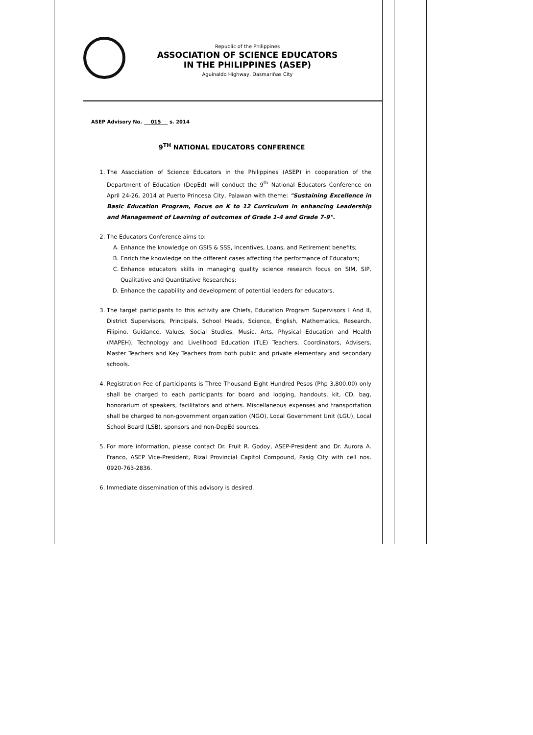Republic of the Philippines
ASSOCIATION OF SCIENCE EDUCATORS
IN THE PHILIPPINES (ASEP)
Aguinaldo Highway, Dasmariñas City
ASEP Advisory No. 015 s. 2014
9<sup>TH</sup> NATIONAL EDUCATORS CONFERENCE
1. The Association of Science Educators in the Philippines (ASEP) in cooperation of the Department of Education (DepEd) will conduct the 9<sup>th</sup> National Educators Conference on April 24-26, 2014 at Puerto Princesa City, Palawan with theme: "Sustaining Excellence in Basic Education Program, Focus on K to 12 Curriculum in enhancing Leadership and Management of Learning of outcomes of Grade 1-4 and Grade 7-9".
2. The Educators Conference aims to:
A. Enhance the knowledge on GSIS & SSS, Incentives, Loans, and Retirement benefits;
B. Enrich the knowledge on the different cases affecting the performance of Educators;
C. Enhance educators skills in managing quality science research focus on SIM, SIP, Qualitative and Quantitative Researches;
D. Enhance the capability and development of potential leaders for educators.
3. The target participants to this activity are Chiefs, Education Program Supervisors I And II, District Supervisors, Principals, School Heads, Science, English, Mathematics, Research, Filipino, Guidance, Values, Social Studies, Music, Arts, Physical Education and Health (MAPEH), Technology and Livelihood Education (TLE) Teachers, Coordinators, Advisers, Master Teachers and Key Teachers from both public and private elementary and secondary schools.
4. Registration Fee of participants is Three Thousand Eight Hundred Pesos (Php 3,800.00) only shall be charged to each participants for board and lodging, handouts, kit, CD, bag, honorarium of speakers, facilitators and others. Miscellaneous expenses and transportation shall be charged to non-government organization (NGO), Local Government Unit (LGU), Local School Board (LSB), sponsors and non-DepEd sources.
5. For more information, please contact Dr. Fruit R. Godoy, ASEP-President and Dr. Aurora A. Franco, ASEP Vice-President, Rizal Provincial Capitol Compound, Pasig City with cell nos. 0920-763-2836.
6. Immediate dissemination of this advisory is desired.